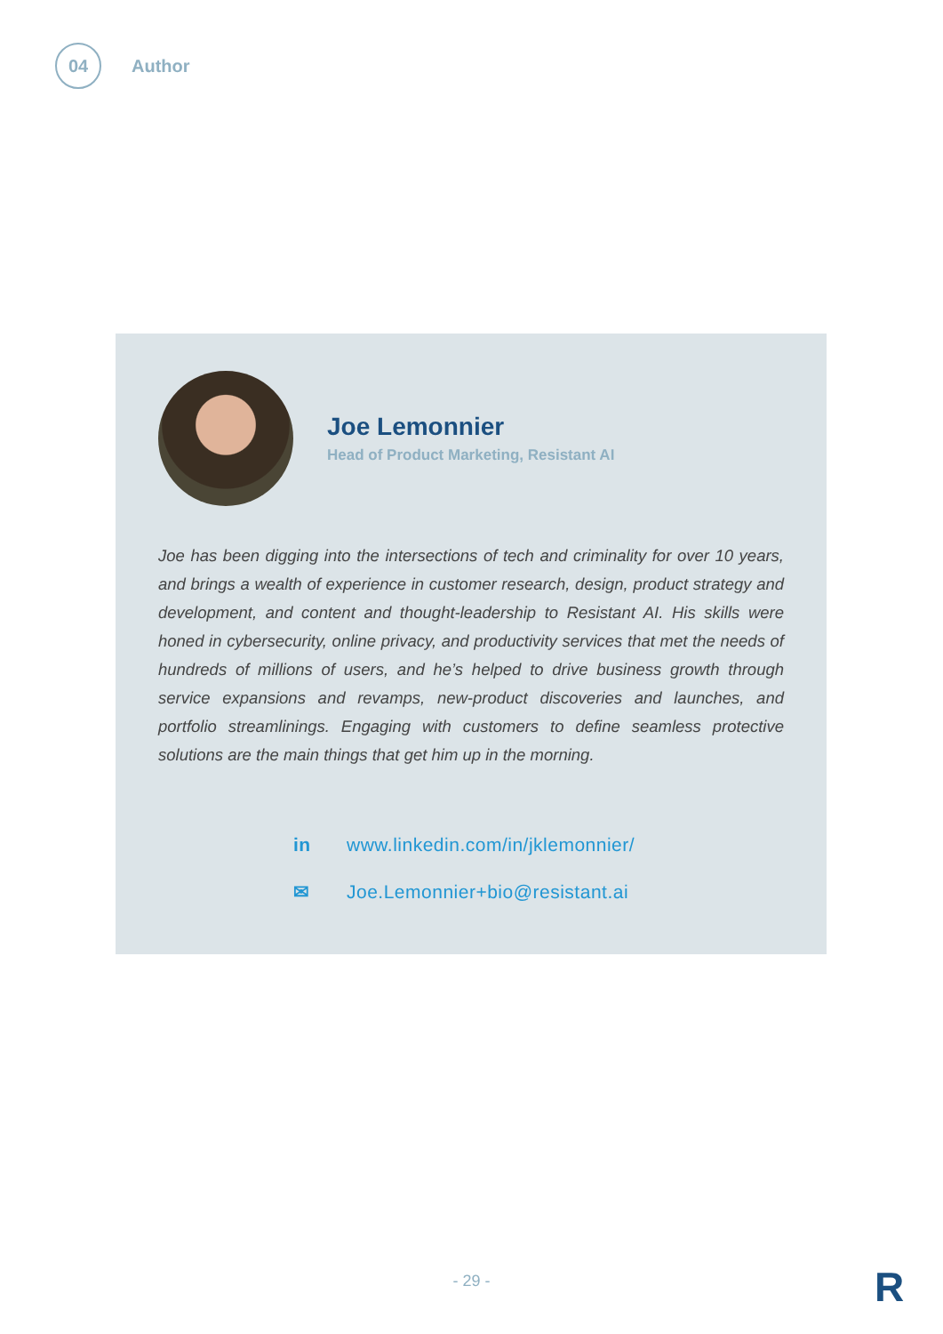04
Author
Joe Lemonnier
Head of Product Marketing, Resistant AI
Joe has been digging into the intersections of tech and criminality for over 10 years, and brings a wealth of experience in customer research, design, product strategy and development, and content and thought-leadership to Resistant AI. His skills were honed in cybersecurity, online privacy, and productivity services that met the needs of hundreds of millions of users, and he’s helped to drive business growth through service expansions and revamps, new-product discoveries and launches, and portfolio streamlinings. Engaging with customers to define seamless protective solutions are the main things that get him up in the morning.
in www.linkedin.com/in/jklemonnier/
✉ Joe.Lemonnier+bio@resistant.ai
- 29 - R